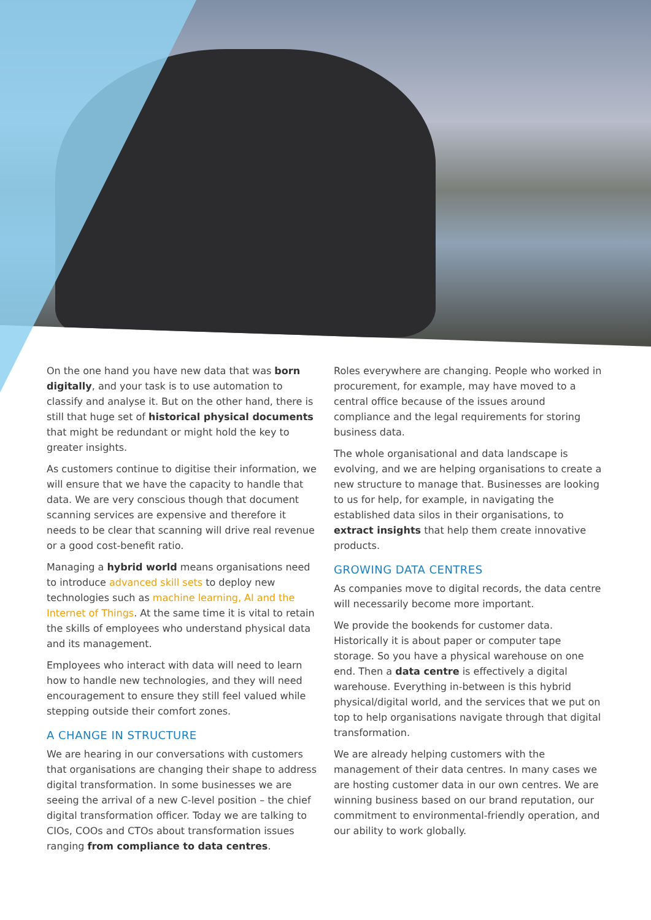On the one hand you have new data that was born digitally, and your task is to use automation to classify and analyse it. But on the other hand, there is still that huge set of historical physical documents that might be redundant or might hold the key to greater insights.
As customers continue to digitise their information, we will ensure that we have the capacity to handle that data. We are very conscious though that document scanning services are expensive and therefore it needs to be clear that scanning will drive real revenue or a good cost-benefit ratio.
Managing a hybrid world means organisations need to introduce advanced skill sets to deploy new technologies such as machine learning, AI and the Internet of Things. At the same time it is vital to retain the skills of employees who understand physical data and its management.
Employees who interact with data will need to learn how to handle new technologies, and they will need encouragement to ensure they still feel valued while stepping outside their comfort zones.
A CHANGE IN STRUCTURE
We are hearing in our conversations with customers that organisations are changing their shape to address digital transformation. In some businesses we are seeing the arrival of a new C-level position – the chief digital transformation officer. Today we are talking to CIOs, COOs and CTOs about transformation issues ranging from compliance to data centres.
Roles everywhere are changing. People who worked in procurement, for example, may have moved to a central office because of the issues around compliance and the legal requirements for storing business data.
The whole organisational and data landscape is evolving, and we are helping organisations to create a new structure to manage that. Businesses are looking to us for help, for example, in navigating the established data silos in their organisations, to extract insights that help them create innovative products.
GROWING DATA CENTRES
As companies move to digital records, the data centre will necessarily become more important.
We provide the bookends for customer data. Historically it is about paper or computer tape storage. So you have a physical warehouse on one end. Then a data centre is effectively a digital warehouse. Everything in-between is this hybrid physical/digital world, and the services that we put on top to help organisations navigate through that digital transformation.
We are already helping customers with the management of their data centres. In many cases we are hosting customer data in our own centres. We are winning business based on our brand reputation, our commitment to environmental-friendly operation, and our ability to work globally.